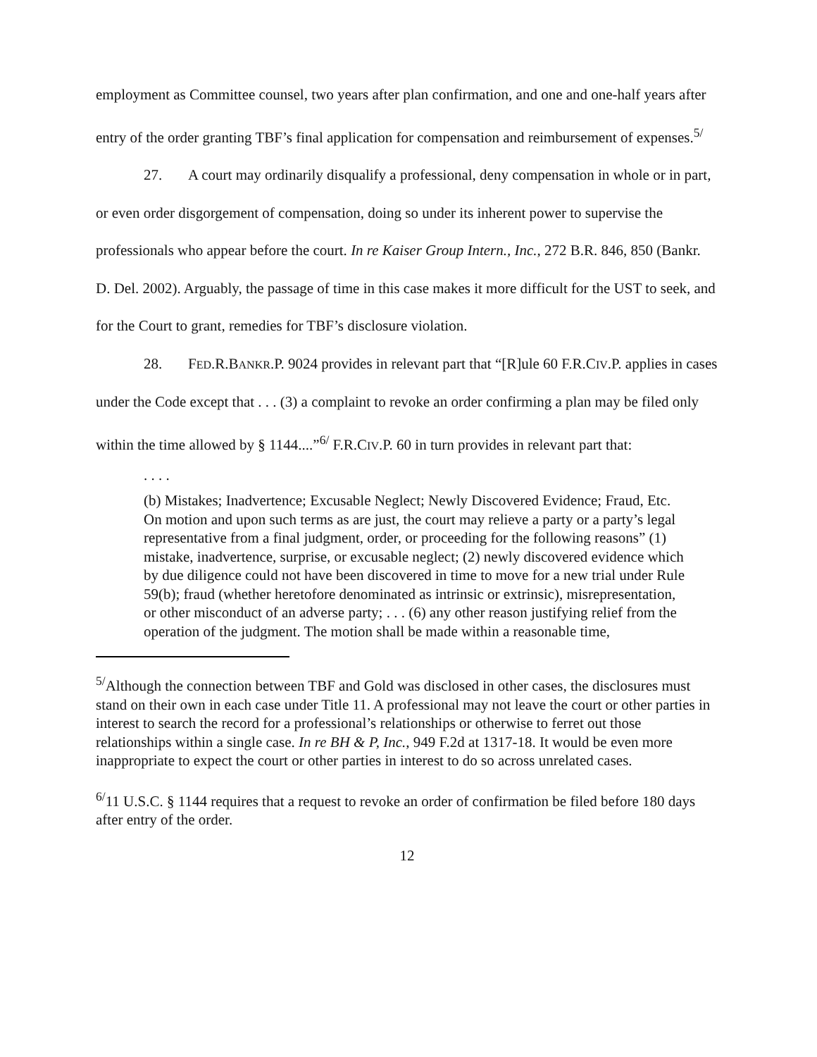employment as Committee counsel, two years after plan confirmation, and one and one-half years after entry of the order granting TBF’s final application for compensation and reimbursement of expenses.<sup>5/</sup>
27. A court may ordinarily disqualify a professional, deny compensation in whole or in part, or even order disgorgement of compensation, doing so under its inherent power to supervise the professionals who appear before the court. In re Kaiser Group Intern., Inc., 272 B.R. 846, 850 (Bankr. D. Del. 2002). Arguably, the passage of time in this case makes it more difficult for the UST to seek, and for the Court to grant, remedies for TBF’s disclosure violation.
28. FED.R.BANKR.P. 9024 provides in relevant part that “[R]ule 60 F.R.CIV.P. applies in cases under the Code except that . . . (3) a complaint to revoke an order confirming a plan may be filed only within the time allowed by § 1144....”<sup>6/</sup> F.R.CIV.P. 60 in turn provides in relevant part that:
. . . .
(b) Mistakes; Inadvertence; Excusable Neglect; Newly Discovered Evidence; Fraud, Etc. On motion and upon such terms as are just, the court may relieve a party or a party’s legal representative from a final judgment, order, or proceeding for the following reasons” (1) mistake, inadvertence, surprise, or excusable neglect; (2) newly discovered evidence which by due diligence could not have been discovered in time to move for a new trial under Rule 59(b); fraud (whether heretofore denominated as intrinsic or extrinsic), misrepresentation, or other misconduct of an adverse party; . . . (6) any other reason justifying relief from the operation of the judgment. The motion shall be made within a reasonable time,
<sup>5/</sup>Although the connection between TBF and Gold was disclosed in other cases, the disclosures must stand on their own in each case under Title 11. A professional may not leave the court or other parties in interest to search the record for a professional’s relationships or otherwise to ferret out those relationships within a single case. In re BH & P, Inc., 949 F.2d at 1317-18. It would be even more inappropriate to expect the court or other parties in interest to do so across unrelated cases.
<sup>6/</sup>11 U.S.C. § 1144 requires that a request to revoke an order of confirmation be filed before 180 days after entry of the order.
12